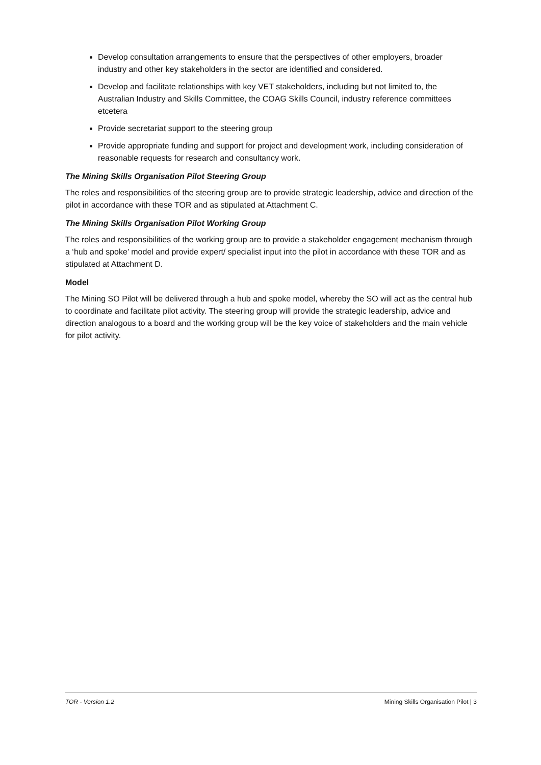Develop consultation arrangements to ensure that the perspectives of other employers, broader industry and other key stakeholders in the sector are identified and considered.
Develop and facilitate relationships with key VET stakeholders, including but not limited to, the Australian Industry and Skills Committee, the COAG Skills Council, industry reference committees etcetera
Provide secretariat support to the steering group
Provide appropriate funding and support for project and development work, including consideration of reasonable requests for research and consultancy work.
The Mining Skills Organisation Pilot Steering Group
The roles and responsibilities of the steering group are to provide strategic leadership, advice and direction of the pilot in accordance with these TOR and as stipulated at Attachment C.
The Mining Skills Organisation Pilot Working Group
The roles and responsibilities of the working group are to provide a stakeholder engagement mechanism through a ‘hub and spoke’ model and provide expert/ specialist input into the pilot in accordance with these TOR and as stipulated at Attachment D.
Model
The Mining SO Pilot will be delivered through a hub and spoke model, whereby the SO will act as the central hub to coordinate and facilitate pilot activity. The steering group will provide the strategic leadership, advice and direction analogous to a board and the working group will be the key voice of stakeholders and the main vehicle for pilot activity.
TOR - Version 1.2 Mining Skills Organisation Pilot | 3